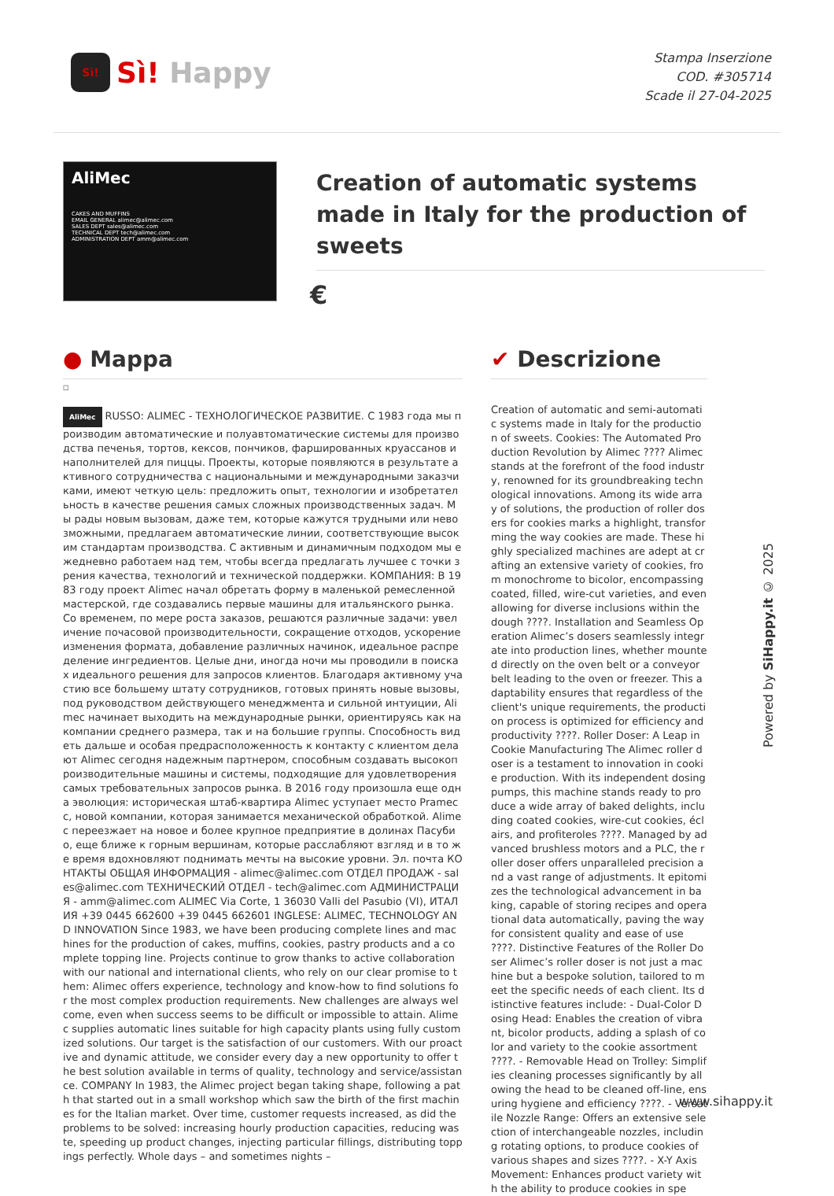Sì!
Sì! Happy
Stampa Inserzione
COD. #305714
Scade il 27-04-2025
AliMec
CAKES AND MUFFINS
EMAIL GENERAL alimec@alimec.com
SALES DEPT sales@alimec.com
TECHNICAL DEPT tech@alimec.com
ADMINISTRATION DEPT amm@alimec.com
Creation of automatic systems made in Italy for the production of sweets
€
● Mappa
□
AliMec RUSSO: ALIMEC - ТЕХНОЛОГИЧЕСКОЕ РАЗВИТИЕ. С 1983 года мы производим автоматические и полуавтоматические системы для производства печенья, тортов, кексов, пончиков, фаршированных круассанов и наполнителей для пиццы. Проекты, которые появляются в результате активного сотрудничества с национальными и международными заказчиками, имеют четкую цель: предложить опыт, технологии и изобретательность в качестве решения самых сложных производственных задач. Мы рады новым вызовам, даже тем, которые кажутся трудными или невозможными, предлагаем автоматические линии, соответствующие высоким стандартам производства. С активным и динамичным подходом мы ежедневно работаем над тем, чтобы всегда предлагать лучшее с точки зрения качества, технологий и технической поддержки. КОМПАНИЯ: В 1983 году проект Alimec начал обретать форму в маленькой ремесленной мастерской, где создавались первые машины для итальянского рынка. Со временем, по мере роста заказов, решаются различные задачи: увеличение почасовой производительности, сокращение отходов, ускорение изменения формата, добавление различных начинок, идеальное распределение ингредиентов. Целые дни, иногда ночи мы проводили в поисках идеального решения для запросов клиентов. Благодаря активному участию все большему штату сотрудников, готовых принять новые вызовы, под руководством действующего менеджмента и сильной интуиции, Alimec начинает выходить на международные рынки, ориентируясь как на компании среднего размера, так и на большие группы. Способность видеть дальше и особая предрасположенность к контакту с клиентом делают Alimec сегодня надежным партнером, способным создавать высокопроизводительные машины и системы, подходящие для удовлетворения самых требовательных запросов рынка. В 2016 году произошла еще одна эволюция: историческая штаб-квартира Alimec уступает место Pramecc, новой компании, которая занимается механической обработкой. Alimec переезжает на новое и более крупное предприятие в долинах Пасубио, еще ближе к горным вершинам, которые расслабляют взгляд и в то же время вдохновляют поднимать мечты на высокие уровни. Эл. почта КОНТАКТЫ ОБЩАЯ ИНФОРМАЦИЯ - alimec@alimec.com ОТДЕЛ ПРОДАЖ - sales@alimec.com ТЕХНИЧЕСКИЙ ОТДЕЛ - tech@alimec.com АДМИНИСТРАЦИЯ - amm@alimec.com ALIMEC Via Corte, 1 36030 Valli del Pasubio (VI), ИТАЛИЯ +39 0445 662600 +39 0445 662601 INGLESE: ALIMEC, TECHNOLOGY AND INNOVATION Since 1983, we have been producing complete lines and machines for the production of cakes, muffins, cookies, pastry products and a complete topping line. Projects continue to grow thanks to active collaboration with our national and international clients, who rely on our clear promise to them: Alimec offers experience, technology and know-how to find solutions for the most complex production requirements. New challenges are always welcome, even when success seems to be difficult or impossible to attain. Alimec supplies automatic lines suitable for high capacity plants using fully customized solutions. Our target is the satisfaction of our customers. With our proactive and dynamic attitude, we consider every day a new opportunity to offer the best solution available in terms of quality, technology and service/assistance. COMPANY In 1983, the Alimec project began taking shape, following a path that started out in a small workshop which saw the birth of the first machines for the Italian market. Over time, customer requests increased, as did the problems to be solved: increasing hourly production capacities, reducing waste, speeding up product changes, injecting particular fillings, distributing toppings perfectly. Whole days – and sometimes nights –
✔ Descrizione
Creation of automatic and semi-automatic systems made in Italy for the production of sweets. Cookies: The Automated Production Revolution by Alimec ???? Alimec stands at the forefront of the food industry, renowned for its groundbreaking technological innovations. Among its wide array of solutions, the production of roller dosers for cookies marks a highlight, transforming the way cookies are made. These highly specialized machines are adept at crafting an extensive variety of cookies, from monochrome to bicolor, encompassing coated, filled, wire-cut varieties, and even allowing for diverse inclusions within the dough ????. Installation and Seamless Operation Alimec’s dosers seamlessly integrate into production lines, whether mounted directly on the oven belt or a conveyor belt leading to the oven or freezer. This adaptability ensures that regardless of the client's unique requirements, the production process is optimized for efficiency and productivity ????. Roller Doser: A Leap in Cookie Manufacturing The Alimec roller doser is a testament to innovation in cookie production. With its independent dosing pumps, this machine stands ready to produce a wide array of baked delights, including coated cookies, wire-cut cookies, éclairs, and profiteroles ????. Managed by advanced brushless motors and a PLC, the roller doser offers unparalleled precision and a vast range of adjustments. It epitomizes the technological advancement in baking, capable of storing recipes and operational data automatically, paving the way for consistent quality and ease of use ????. Distinctive Features of the Roller Doser Alimec’s roller doser is not just a machine but a bespoke solution, tailored to meet the specific needs of each client. Its distinctive features include: - Dual-Color Dosing Head: Enables the creation of vibrant, bicolor products, adding a splash of color and variety to the cookie assortment ????. - Removable Head on Trolley: Simplifies cleaning processes significantly by allowing the head to be cleaned off-line, ensuring hygiene and efficiency ????. - Versatile Nozzle Range: Offers an extensive selection of interchangeable nozzles, including rotating options, to produce cookies of various shapes and sizes ????. - X-Y Axis Movement: Enhances product variety with the ability to produce cookies in spe
Powered by SiHappy.it © 2025
www.sihappy.it